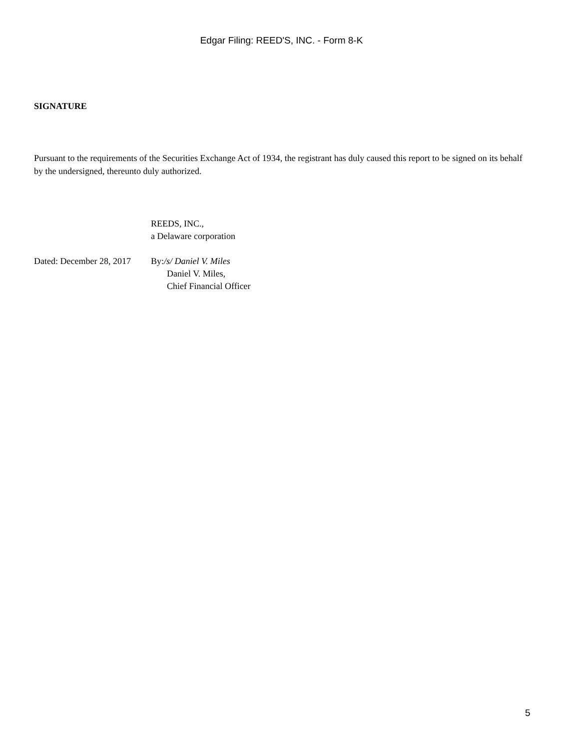Edgar Filing: REED'S, INC. - Form 8-K
SIGNATURE
Pursuant to the requirements of the Securities Exchange Act of 1934, the registrant has duly caused this report to be signed on its behalf by the undersigned, thereunto duly authorized.
REEDS, INC.,
a Delaware corporation
Dated: December 28, 2017
By:/s/ Daniel V. Miles
Daniel V. Miles,
Chief Financial Officer
5